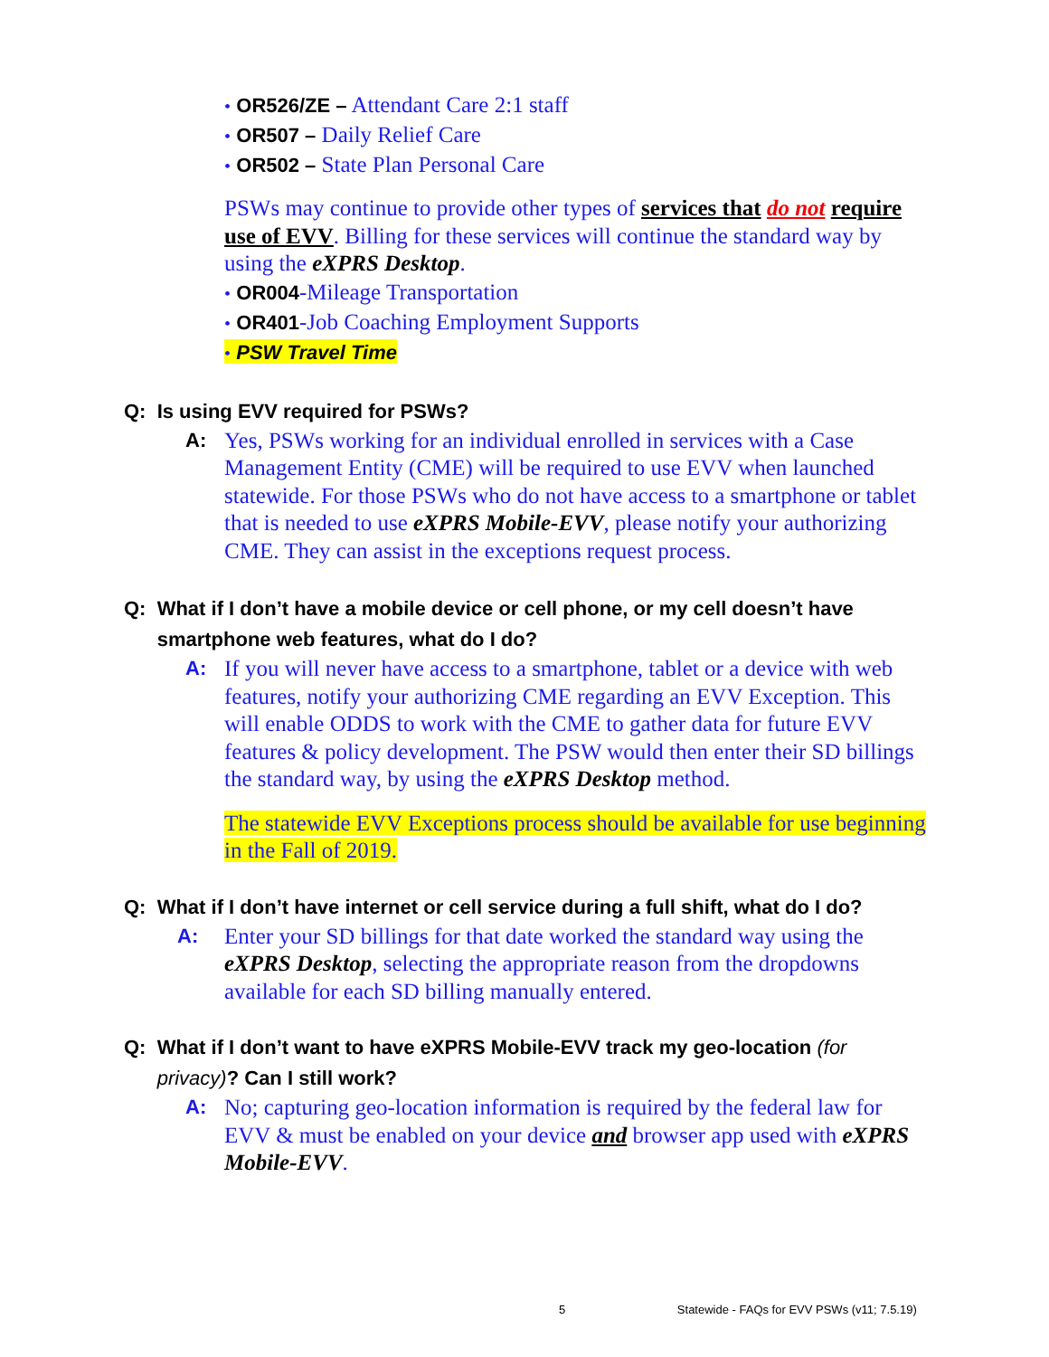• OR526/ZE – Attendant Care 2:1 staff
• OR507 – Daily Relief Care
• OR502 – State Plan Personal Care
PSWs may continue to provide other types of services that do not require use of EVV. Billing for these services will continue the standard way by using the eXPRS Desktop.
• OR004-Mileage Transportation
• OR401-Job Coaching Employment Supports
• PSW Travel Time
Q: Is using EVV required for PSWs?
A: Yes, PSWs working for an individual enrolled in services with a Case Management Entity (CME) will be required to use EVV when launched statewide. For those PSWs who do not have access to a smartphone or tablet that is needed to use eXPRS Mobile-EVV, please notify your authorizing CME. They can assist in the exceptions request process.
Q: What if I don’t have a mobile device or cell phone, or my cell doesn’t have
smartphone web features, what do I do?
A: If you will never have access to a smartphone, tablet or a device with web features, notify your authorizing CME regarding an EVV Exception. This will enable ODDS to work with the CME to gather data for future EVV features & policy development. The PSW would then enter their SD billings the standard way, by using the eXPRS Desktop method.
The statewide EVV Exceptions process should be available for use beginning in the Fall of 2019.
Q: What if I don’t have internet or cell service during a full shift, what do I do?
A: Enter your SD billings for that date worked the standard way using the eXPRS Desktop, selecting the appropriate reason from the dropdowns available for each SD billing manually entered.
Q: What if I don’t want to have eXPRS Mobile-EVV track my geo-location (for
privacy)? Can I still work?
A: No; capturing geo-location information is required by the federal law for EVV & must be enabled on your device and browser app used with eXPRS Mobile-EVV.
5 Statewide - FAQs for EVV PSWs (v11; 7.5.19)